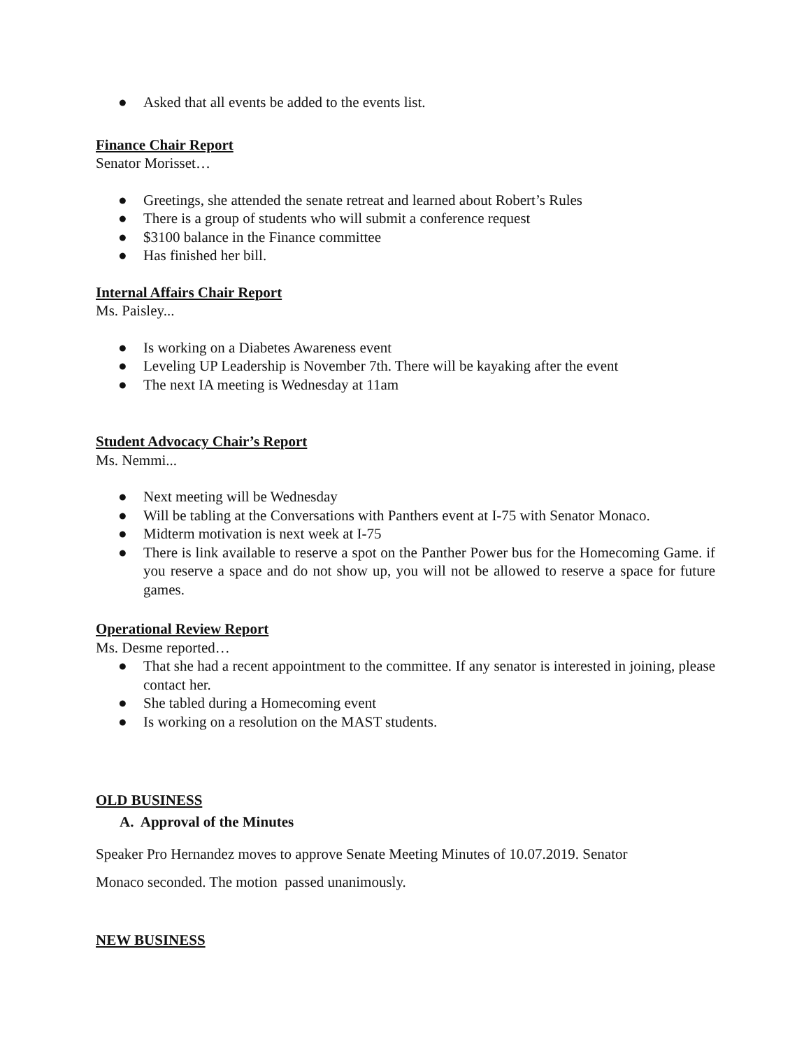● Asked that all events be added to the events list.
Finance Chair Report
Senator Morisset…
● Greetings, she attended the senate retreat and learned about Robert’s Rules
● There is a group of students who will submit a conference request
● $3100 balance in the Finance committee
● Has finished her bill.
Internal Affairs Chair Report
Ms. Paisley...
● Is working on a Diabetes Awareness event
● Leveling UP Leadership is November 7th. There will be kayaking after the event
● The next IA meeting is Wednesday at 11am
Student Advocacy Chair’s Report
Ms. Nemmi...
● Next meeting will be Wednesday
● Will be tabling at the Conversations with Panthers event at I-75 with Senator Monaco.
● Midterm motivation is next week at I-75
● There is link available to reserve a spot on the Panther Power bus for the Homecoming Game. if you reserve a space and do not show up, you will not be allowed to reserve a space for future games.
Operational Review Report
Ms. Desme reported…
● That she had a recent appointment to the committee. If any senator is interested in joining, please contact her.
● She tabled during a Homecoming event
● Is working on a resolution on the MAST students.
OLD BUSINESS
A. Approval of the Minutes
Speaker Pro Hernandez moves to approve Senate Meeting Minutes of 10.07.2019. Senator
Monaco seconded. The motion passed unanimously.
NEW BUSINESS